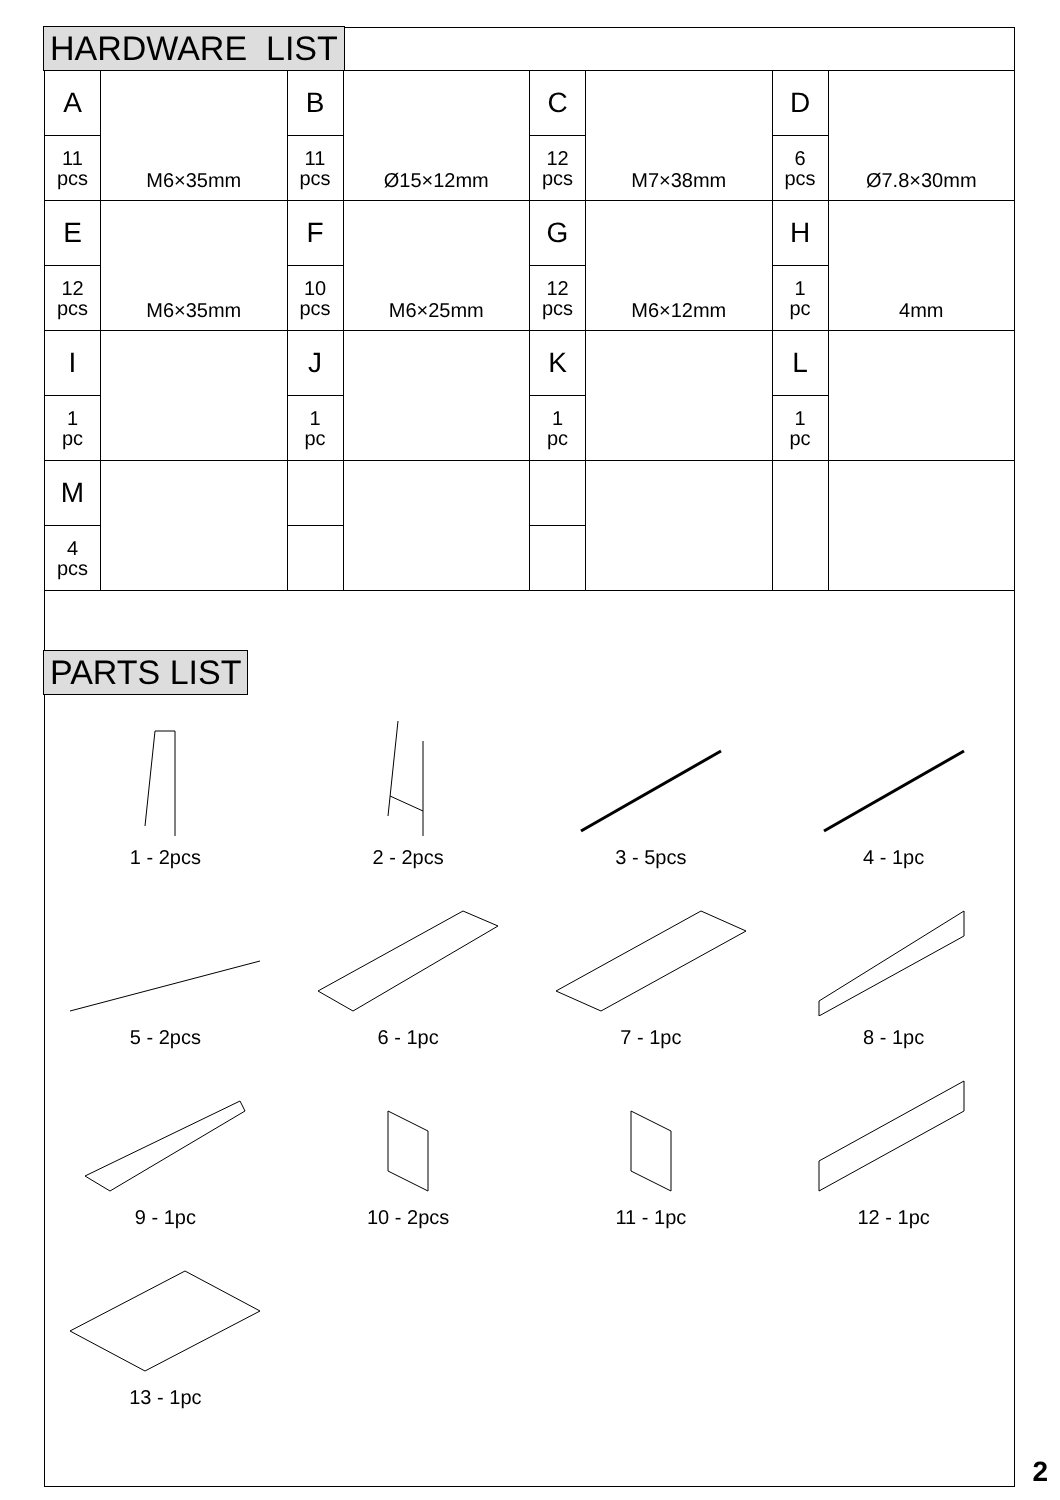HARDWARE LIST
| A | M6×35mm | B | Ø15×12mm | C | M7×38mm | D | Ø7.8×30mm |
| 11 pcs | | 11 pcs | | 12 pcs | | 6 pcs | |
| E | M6×35mm | F | M6×25mm | G | M6×12mm | H | 4mm |
| 12 pcs | | 10 pcs | | 12 pcs | | 1 pc | |
| I | | J | | K | | L | |
| 1 pc | | 1 pc | | 1 pc | | 1 pc | |
| M | | | | | | | |
| 4 pcs | | | | | | | |
PARTS LIST
1 - 2pcs
2 - 2pcs
3 - 5pcs
4 - 1pc
5 - 2pcs
6 - 1pc
7 - 1pc
8 - 1pc
9 - 1pc
10 - 2pcs
11 - 1pc
12 - 1pc
13 - 1pc
2